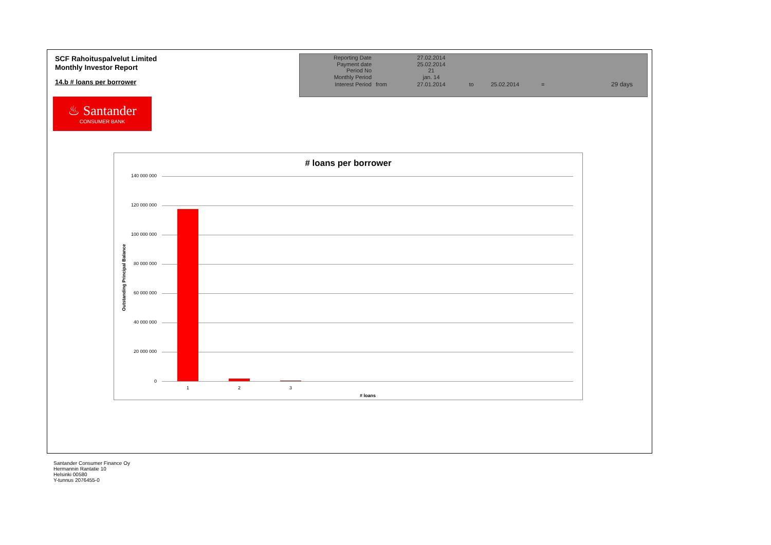SCF Rahoituspalvelut Limited
Monthly Investor Report
14.b # loans per borrower
♨ Santander
CONSUMER BANK
| Reporting Date | | 27.02.2014 | | | | |
| Payment date Period No | | 25.02.2014 21 | | | | |
| Monthly Period | | jan. 14 | | | | |
| Interest Period | from | 27.01.2014 | to | 25.02.2014 | = | 29 days |
# loans per borrower
Outstanding Principal Balance
140 000 000
120 000 000
100 000 000
80 000 000
60 000 000
40 000 000
20 000 000
0
1 2 3
# loans
Santander Consumer Finance Oy
Hermannin Rantatie 10
Helsinki 00580
Y-tunnus 2076455-0